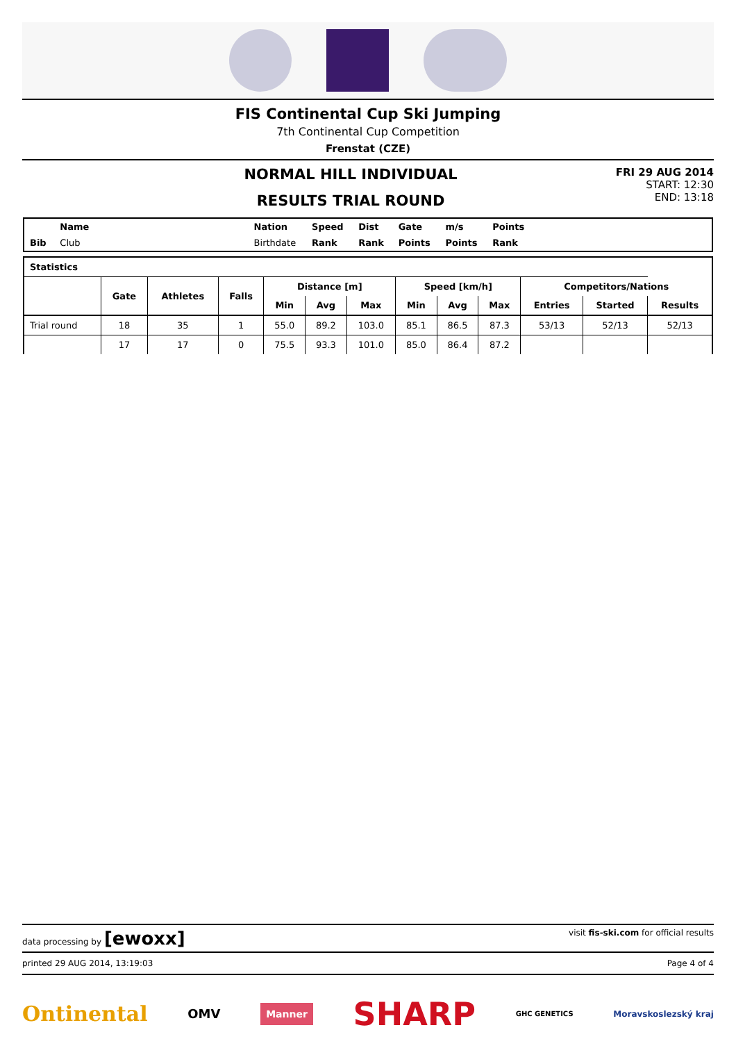FIS Continental Cup Ski Jumping
7th Continental Cup Competition
Frenstat (CZE)
NORMAL HILL INDIVIDUAL
RESULTS TRIAL ROUND
FRI 29 AUG 2014
START: 12:30
END: 13:18
| | Name | | Nation | Speed | Dist | Gate | m/s | Points | |
| Bib | Club | | Birthdate | Rank | Rank | Points | Points | Rank | |
| Statistics | | | | | | | | | | | | |
| --- | --- | --- | --- | --- | --- | --- | --- | --- | --- | --- | --- | --- |
| | Gate | Athletes | Falls | Distance [m] | | | Speed [km/h] | | | Competitors/Nations | | |
| | | | | Min | Avg | Max | Min | Avg | Max | Entries | Started | Results |
| Trial round | 18 | 35 | 1 | 55.0 | 89.2 | 103.0 | 85.1 | 86.5 | 87.3 | 53/13 | 52/13 | 52/13 |
| | 17 | 17 | 0 | 75.5 | 93.3 | 101.0 | 85.0 | 86.4 | 87.2 | | | |
data processing by [ewoxx] visit fis-ski.com for official results
printed 29 AUG 2014, 13:19:03 Page 4 of 4
Ontinental OMV Manner SHARP GHC GENETICS Moravskoslezský kraj